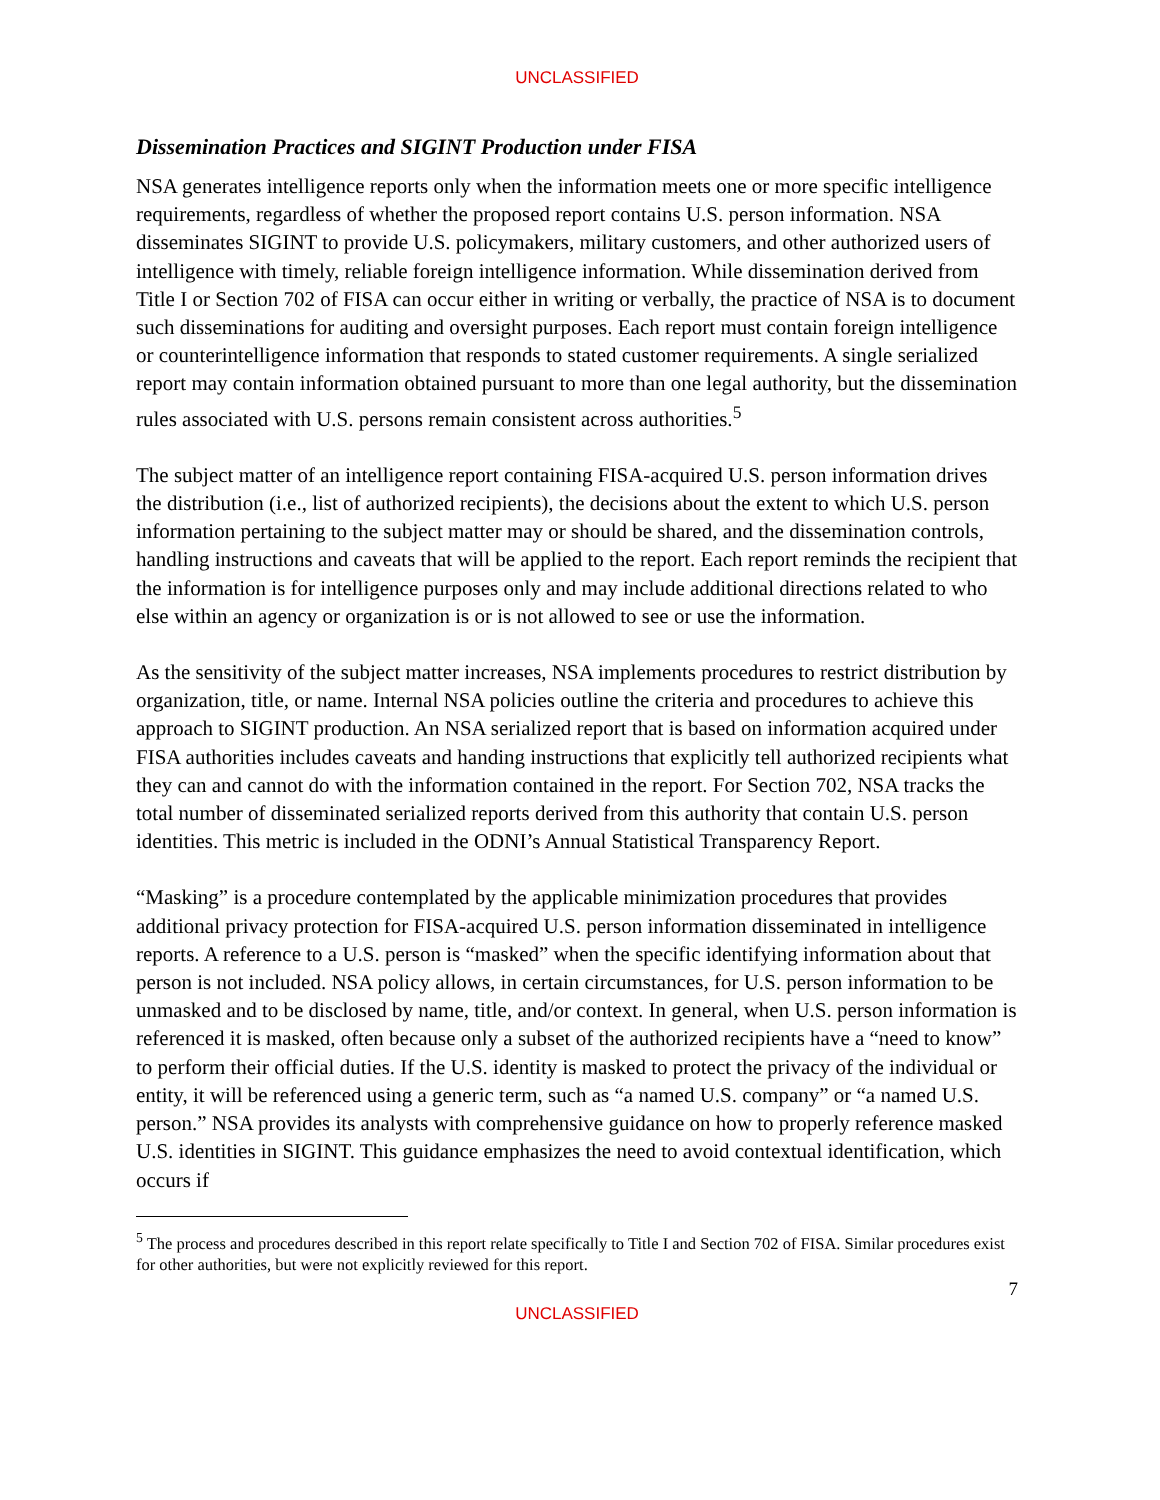UNCLASSIFIED
Dissemination Practices and SIGINT Production under FISA
NSA generates intelligence reports only when the information meets one or more specific intelligence requirements, regardless of whether the proposed report contains U.S. person information. NSA disseminates SIGINT to provide U.S. policymakers, military customers, and other authorized users of intelligence with timely, reliable foreign intelligence information. While dissemination derived from Title I or Section 702 of FISA can occur either in writing or verbally, the practice of NSA is to document such disseminations for auditing and oversight purposes. Each report must contain foreign intelligence or counterintelligence information that responds to stated customer requirements. A single serialized report may contain information obtained pursuant to more than one legal authority, but the dissemination rules associated with U.S. persons remain consistent across authorities.<sup>5</sup>
The subject matter of an intelligence report containing FISA-acquired U.S. person information drives the distribution (i.e., list of authorized recipients), the decisions about the extent to which U.S. person information pertaining to the subject matter may or should be shared, and the dissemination controls, handling instructions and caveats that will be applied to the report. Each report reminds the recipient that the information is for intelligence purposes only and may include additional directions related to who else within an agency or organization is or is not allowed to see or use the information.
As the sensitivity of the subject matter increases, NSA implements procedures to restrict distribution by organization, title, or name. Internal NSA policies outline the criteria and procedures to achieve this approach to SIGINT production. An NSA serialized report that is based on information acquired under FISA authorities includes caveats and handing instructions that explicitly tell authorized recipients what they can and cannot do with the information contained in the report. For Section 702, NSA tracks the total number of disseminated serialized reports derived from this authority that contain U.S. person identities. This metric is included in the ODNI’s Annual Statistical Transparency Report.
“Masking” is a procedure contemplated by the applicable minimization procedures that provides additional privacy protection for FISA-acquired U.S. person information disseminated in intelligence reports. A reference to a U.S. person is “masked” when the specific identifying information about that person is not included. NSA policy allows, in certain circumstances, for U.S. person information to be unmasked and to be disclosed by name, title, and/or context. In general, when U.S. person information is referenced it is masked, often because only a subset of the authorized recipients have a “need to know” to perform their official duties. If the U.S. identity is masked to protect the privacy of the individual or entity, it will be referenced using a generic term, such as “a named U.S. company” or “a named U.S. person.” NSA provides its analysts with comprehensive guidance on how to properly reference masked U.S. identities in SIGINT. This guidance emphasizes the need to avoid contextual identification, which occurs if
<sup>5</sup> The process and procedures described in this report relate specifically to Title I and Section 702 of FISA. Similar procedures exist for other authorities, but were not explicitly reviewed for this report.
7
UNCLASSIFIED